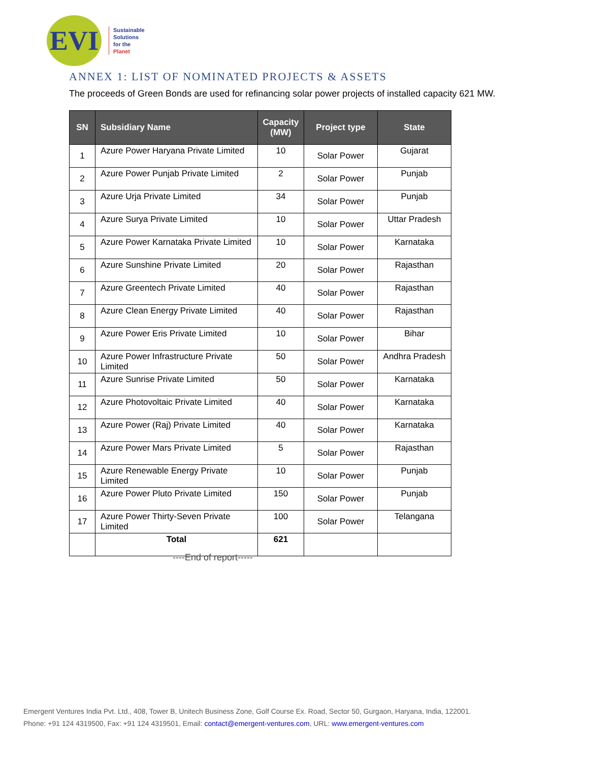EVI
Sustainable
Solutions
for the
Planet
ANNEX 1: LIST OF NOMINATED PROJECTS & ASSETS
The proceeds of Green Bonds are used for refinancing solar power projects of installed capacity 621 MW.
| SN | Subsidiary Name | Capacity (MW) | Project type | State |
| --- | --- | --- | --- | --- |
| 1 | Azure Power Haryana Private Limited | 10 | Solar Power | Gujarat |
| 2 | Azure Power Punjab Private Limited | 2 | Solar Power | Punjab |
| 3 | Azure Urja Private Limited | 34 | Solar Power | Punjab |
| 4 | Azure Surya Private Limited | 10 | Solar Power | Uttar Pradesh |
| 5 | Azure Power Karnataka Private Limited | 10 | Solar Power | Karnataka |
| 6 | Azure Sunshine Private Limited | 20 | Solar Power | Rajasthan |
| 7 | Azure Greentech Private Limited | 40 | Solar Power | Rajasthan |
| 8 | Azure Clean Energy Private Limited | 40 | Solar Power | Rajasthan |
| 9 | Azure Power Eris Private Limited | 10 | Solar Power | Bihar |
| 10 | Azure Power Infrastructure Private Limited | 50 | Solar Power | Andhra Pradesh |
| 11 | Azure Sunrise Private Limited | 50 | Solar Power | Karnataka |
| 12 | Azure Photovoltaic Private Limited | 40 | Solar Power | Karnataka |
| 13 | Azure Power (Raj) Private Limited | 40 | Solar Power | Karnataka |
| 14 | Azure Power Mars Private Limited | 5 | Solar Power | Rajasthan |
| 15 | Azure Renewable Energy Private Limited | 10 | Solar Power | Punjab |
| 16 | Azure Power Pluto Private Limited | 150 | Solar Power | Punjab |
| 17 | Azure Power Thirty-Seven Private Limited | 100 | Solar Power | Telangana |
| | Total | 621 | | |
----End of report-----
Emergent Ventures India Pvt. Ltd., 408, Tower B, Unitech Business Zone, Golf Course Ex. Road, Sector 50, Gurgaon, Haryana, India, 122001.
Phone: +91 124 4319500, Fax: +91 124 4319501, Email: contact@emergent-ventures.com, URL: www.emergent-ventures.com